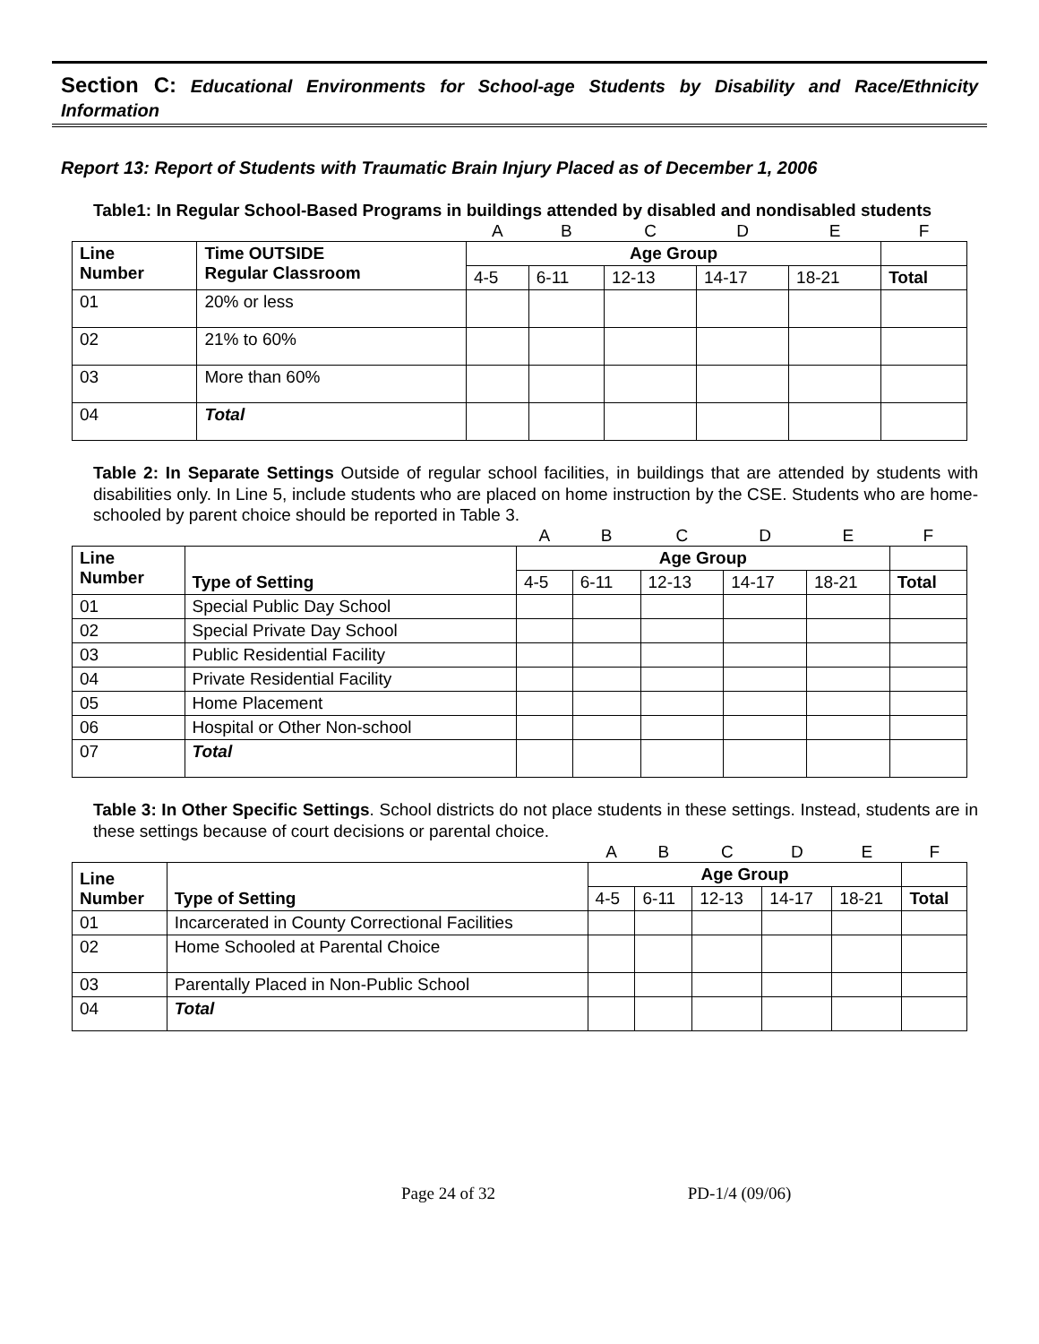Section C: Educational Environments for School-age Students by Disability and Race/Ethnicity Information
Report 13: Report of Students with Traumatic Brain Injury Placed as of December 1, 2006
Table1: In Regular School-Based Programs in buildings attended by disabled and nondisabled students
| | | A | B | C | D | E | F |
| Line Number | Time OUTSIDE Regular Classroom | Age Group | | | | | |
| | | 4-5 | 6-11 | 12-13 | 14-17 | 18-21 | Total |
| 01 | 20% or less | | | | | | |
| 02 | 21% to 60% | | | | | | |
| 03 | More than 60% | | | | | | |
| 04 | Total | | | | | | |
Table 2: In Separate Settings Outside of regular school facilities, in buildings that are attended by students with disabilities only. In Line 5, include students who are placed on home instruction by the CSE. Students who are home-schooled by parent choice should be reported in Table 3.
| | | A | B | C | D | E | F |
| Line Number | Type of Setting | Age Group | | | | | |
| | | 4-5 | 6-11 | 12-13 | 14-17 | 18-21 | Total |
| 01 | Special Public Day School | | | | | | |
| 02 | Special Private Day School | | | | | | |
| 03 | Public Residential Facility | | | | | | |
| 04 | Private Residential Facility | | | | | | |
| 05 | Home Placement | | | | | | |
| 06 | Hospital or Other Non-school | | | | | | |
| 07 | Total | | | | | | |
Table 3: In Other Specific Settings. School districts do not place students in these settings. Instead, students are in these settings because of court decisions or parental choice.
| | | A | B | C | D | E | F |
| Line Number | Type of Setting | Age Group | | | | | |
| | | 4-5 | 6-11 | 12-13 | 14-17 | 18-21 | Total |
| 01 | Incarcerated in County Correctional Facilities | | | | | | |
| 02 | Home Schooled at Parental Choice | | | | | | |
| 03 | Parentally Placed in Non-Public School | | | | | | |
| 04 | Total | | | | | | |
Page 24 of 32 PD-1/4 (09/06)